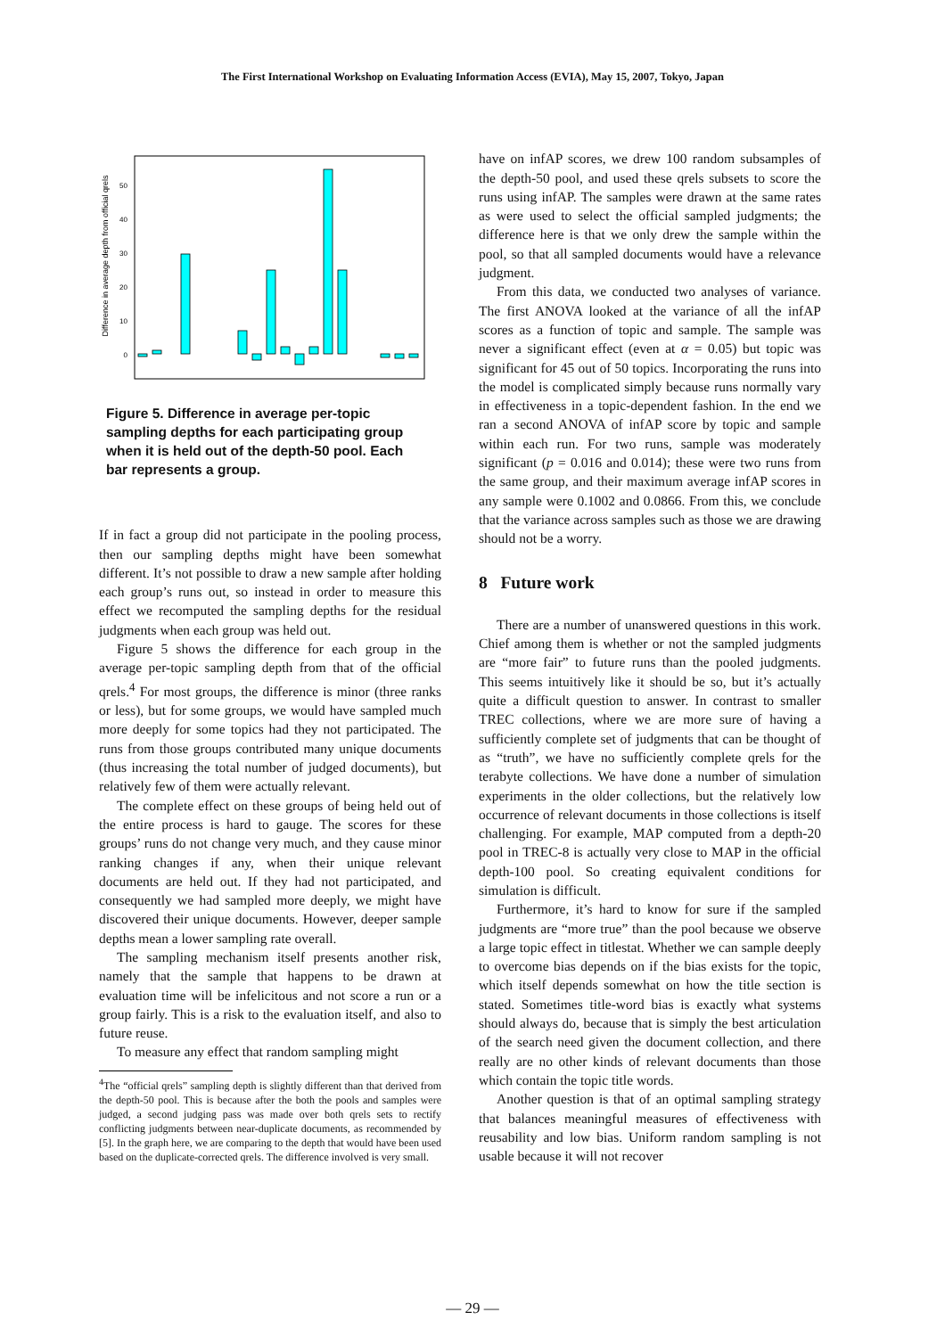The First International Workshop on Evaluating Information Access (EVIA), May 15, 2007, Tokyo, Japan
Difference in average depth from official qrels
0
10
20
30
40
50
Figure 5. Difference in average per-topic sampling depths for each participating group when it is held out of the depth-50 pool. Each bar represents a group.
If in fact a group did not participate in the pooling process, then our sampling depths might have been somewhat different. It’s not possible to draw a new sample after holding each group’s runs out, so instead in order to measure this effect we recomputed the sampling depths for the residual judgments when each group was held out.
Figure 5 shows the difference for each group in the average per-topic sampling depth from that of the official qrels.<sup>4</sup> For most groups, the difference is minor (three ranks or less), but for some groups, we would have sampled much more deeply for some topics had they not participated. The runs from those groups contributed many unique documents (thus increasing the total number of judged documents), but relatively few of them were actually relevant.
The complete effect on these groups of being held out of the entire process is hard to gauge. The scores for these groups’ runs do not change very much, and they cause minor ranking changes if any, when their unique relevant documents are held out. If they had not participated, and consequently we had sampled more deeply, we might have discovered their unique documents. However, deeper sample depths mean a lower sampling rate overall.
The sampling mechanism itself presents another risk, namely that the sample that happens to be drawn at evaluation time will be infelicitous and not score a run or a group fairly. This is a risk to the evaluation itself, and also to future reuse.
To measure any effect that random sampling might
<sup>4</sup> The “official qrels” sampling depth is slightly different than that derived from the depth-50 pool. This is because after the both the pools and samples were judged, a second judging pass was made over both qrels sets to rectify conflicting judgments between near-duplicate documents, as recommended by [5]. In the graph here, we are comparing to the depth that would have been used based on the duplicate-corrected qrels. The difference involved is very small.
have on infAP scores, we drew 100 random subsamples of the depth-50 pool, and used these qrels subsets to score the runs using infAP. The samples were drawn at the same rates as were used to select the official sampled judgments; the difference here is that we only drew the sample within the pool, so that all sampled documents would have a relevance judgment.
From this data, we conducted two analyses of variance. The first ANOVA looked at the variance of all the infAP scores as a function of topic and sample. The sample was never a significant effect (even at α = 0.05) but topic was significant for 45 out of 50 topics. Incorporating the runs into the model is complicated simply because runs normally vary in effectiveness in a topic-dependent fashion. In the end we ran a second ANOVA of infAP score by topic and sample within each run. For two runs, sample was moderately significant (p = 0.016 and 0.014); these were two runs from the same group, and their maximum average infAP scores in any sample were 0.1002 and 0.0866. From this, we conclude that the variance across samples such as those we are drawing should not be a worry.
8 Future work
There are a number of unanswered questions in this work. Chief among them is whether or not the sampled judgments are “more fair” to future runs than the pooled judgments. This seems intuitively like it should be so, but it’s actually quite a difficult question to answer. In contrast to smaller TREC collections, where we are more sure of having a sufficiently complete set of judgments that can be thought of as “truth”, we have no sufficiently complete qrels for the terabyte collections. We have done a number of simulation experiments in the older collections, but the relatively low occurrence of relevant documents in those collections is itself challenging. For example, MAP computed from a depth-20 pool in TREC-8 is actually very close to MAP in the official depth-100 pool. So creating equivalent conditions for simulation is difficult.
Furthermore, it’s hard to know for sure if the sampled judgments are “more true” than the pool because we observe a large topic effect in titlestat. Whether we can sample deeply to overcome bias depends on if the bias exists for the topic, which itself depends somewhat on how the title section is stated. Sometimes title-word bias is exactly what systems should always do, because that is simply the best articulation of the search need given the document collection, and there really are no other kinds of relevant documents than those which contain the topic title words.
Another question is that of an optimal sampling strategy that balances meaningful measures of effectiveness with reusability and low bias. Uniform random sampling is not usable because it will not recover
— 29 —